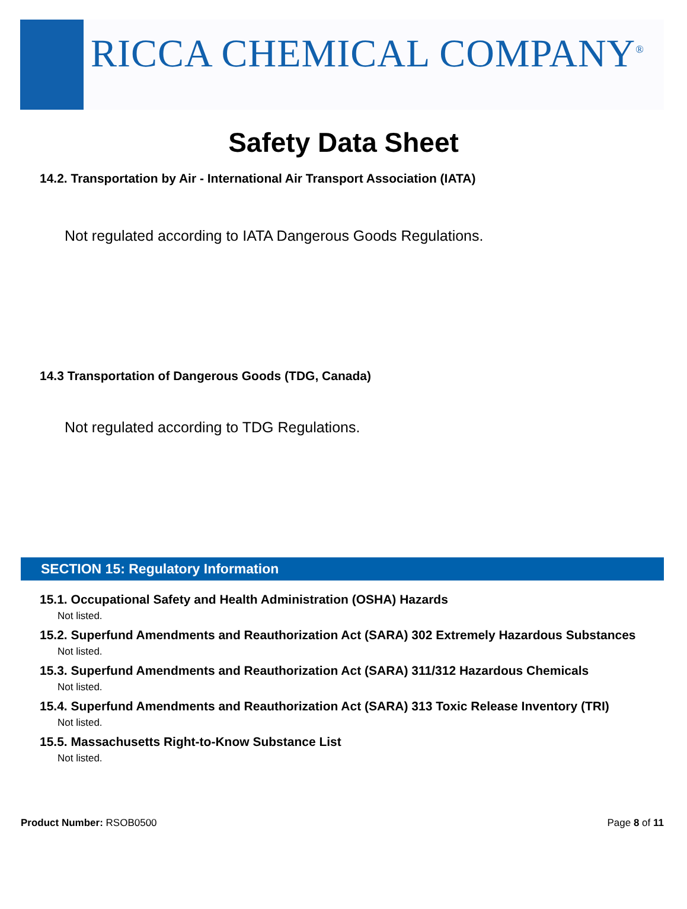RICCA CHEMICAL COMPANY<sup>®</sup>
Safety Data Sheet
14.2. Transportation by Air - International Air Transport Association (IATA)
Not regulated according to IATA Dangerous Goods Regulations.
14.3 Transportation of Dangerous Goods (TDG, Canada)
Not regulated according to TDG Regulations.
SECTION 15: Regulatory Information
15.1. Occupational Safety and Health Administration (OSHA) Hazards
Not listed.
15.2. Superfund Amendments and Reauthorization Act (SARA) 302 Extremely Hazardous Substances
Not listed.
15.3. Superfund Amendments and Reauthorization Act (SARA) 311/312 Hazardous Chemicals
Not listed.
15.4. Superfund Amendments and Reauthorization Act (SARA) 313 Toxic Release Inventory (TRI)
Not listed.
15.5. Massachusetts Right-to-Know Substance List
Not listed.
Product Number: RSOB0500 Page 8 of 11